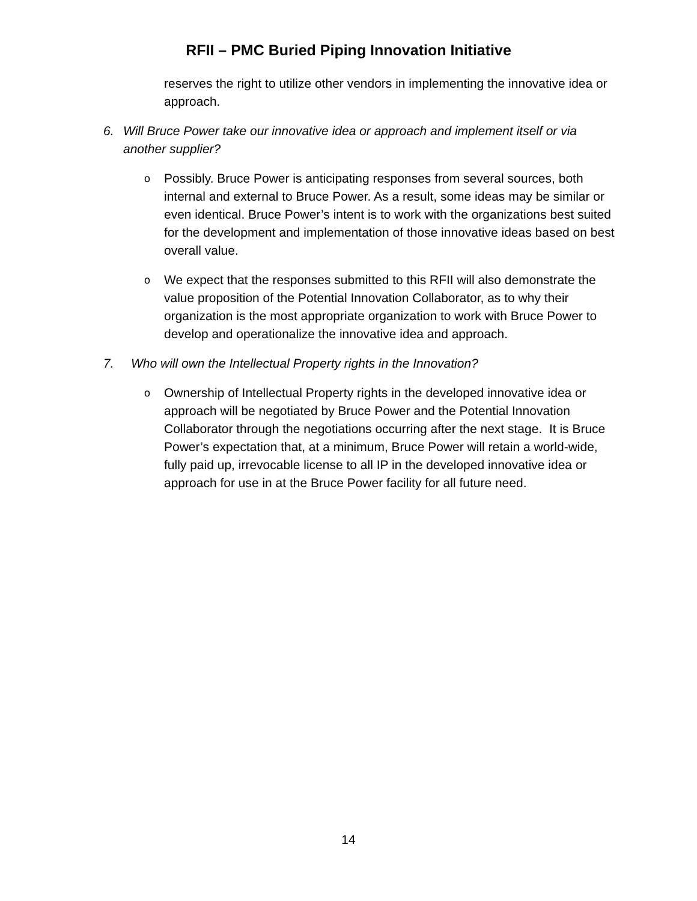RFII – PMC Buried Piping Innovation Initiative
reserves the right to utilize other vendors in implementing the innovative idea or approach.
6. Will Bruce Power take our innovative idea or approach and implement itself or via another supplier?
o Possibly. Bruce Power is anticipating responses from several sources, both internal and external to Bruce Power. As a result, some ideas may be similar or even identical. Bruce Power’s intent is to work with the organizations best suited for the development and implementation of those innovative ideas based on best overall value.
o We expect that the responses submitted to this RFII will also demonstrate the value proposition of the Potential Innovation Collaborator, as to why their organization is the most appropriate organization to work with Bruce Power to develop and operationalize the innovative idea and approach.
7. Who will own the Intellectual Property rights in the Innovation?
o Ownership of Intellectual Property rights in the developed innovative idea or approach will be negotiated by Bruce Power and the Potential Innovation Collaborator through the negotiations occurring after the next stage. It is Bruce Power’s expectation that, at a minimum, Bruce Power will retain a world-wide, fully paid up, irrevocable license to all IP in the developed innovative idea or approach for use in at the Bruce Power facility for all future need.
14